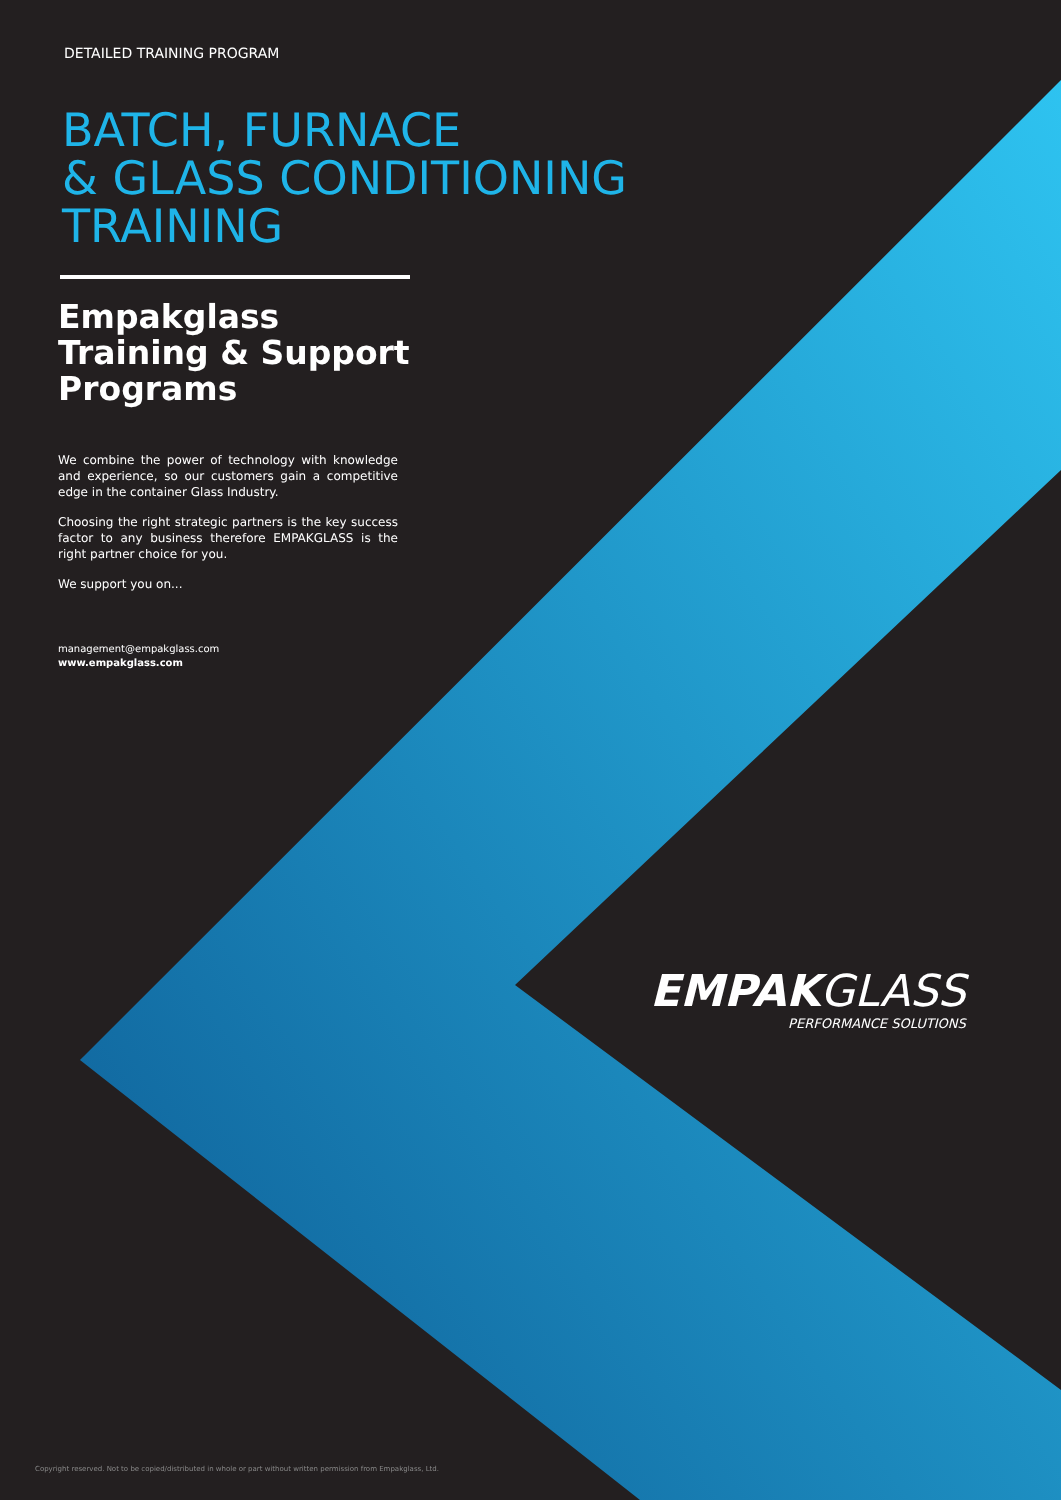DETAILED TRAINING PROGRAM
BATCH, FURNACE
& GLASS CONDITIONING
TRAINING
Empakglass Training & Support Programs
We combine the power of technology with knowledge and experience, so our customers gain a competitive edge in the container Glass Industry.
Choosing the right strategic partners is the key success factor to any business therefore EMPAKGLASS is the right partner choice for you.
We support you on...
management@empakglass.com
www.empakglass.com
EMPAKGLASS
PERFORMANCE SOLUTIONS
Copyright reserved. Not to be copied/distributed in whole or part without written permission from Empakglass, Ltd.